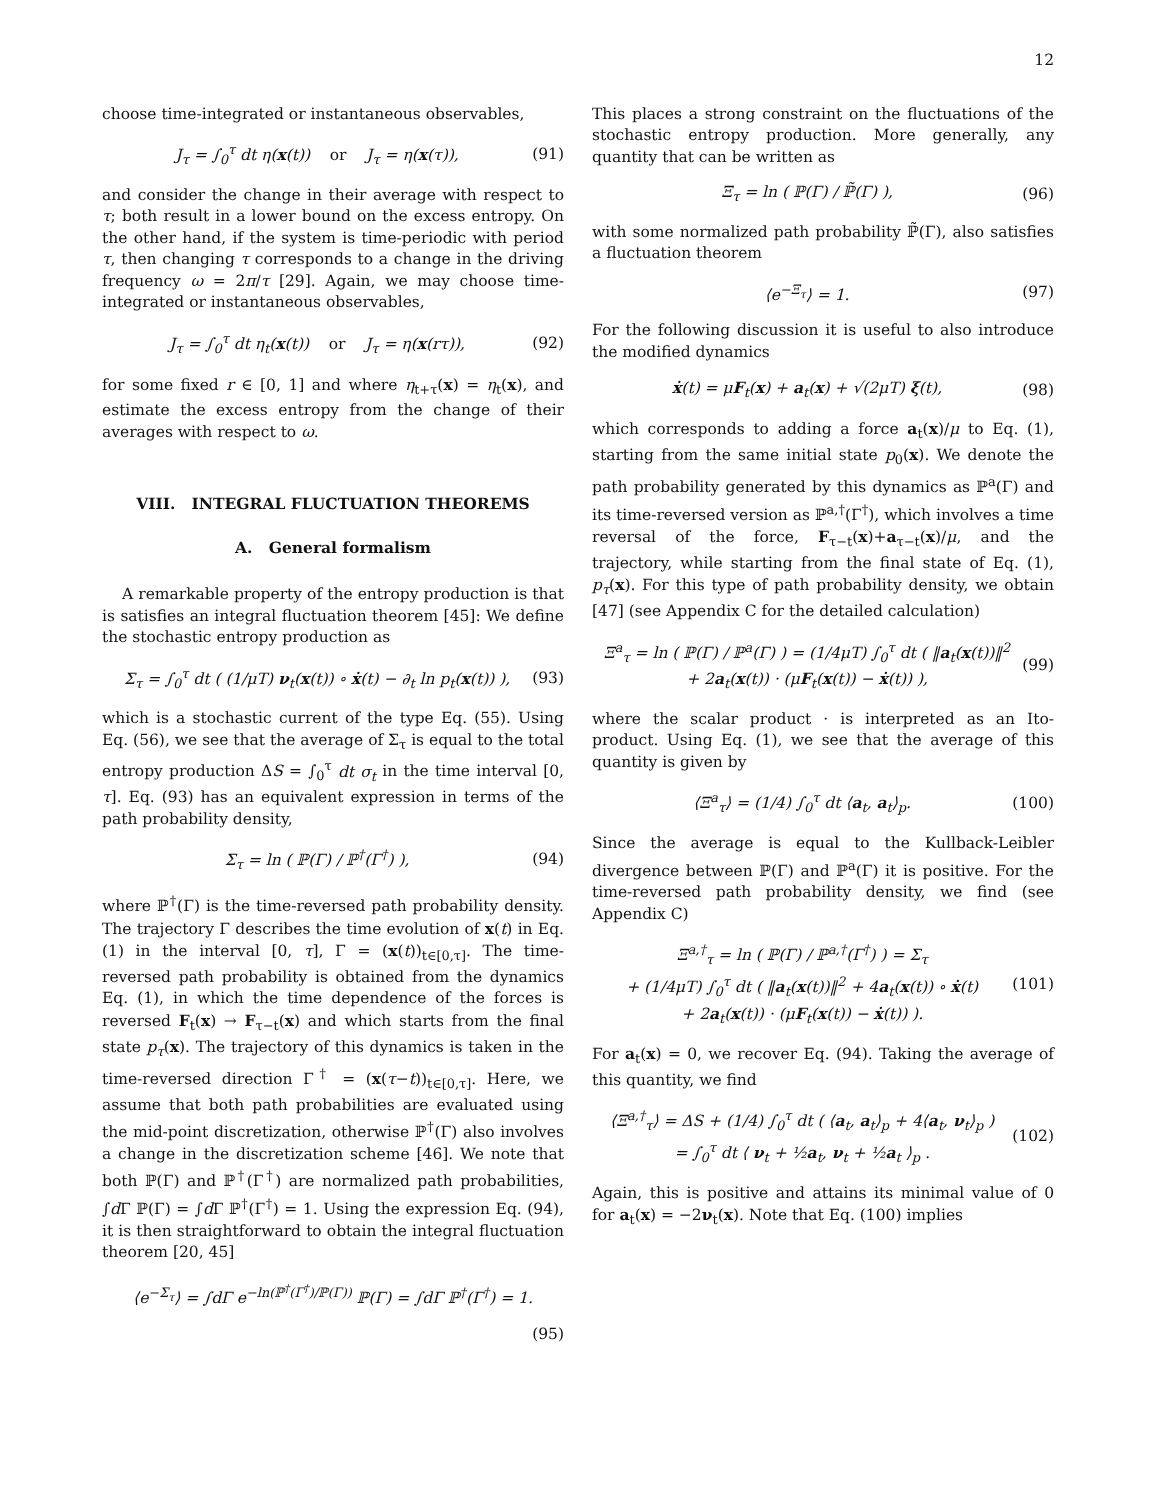12
choose time-integrated or instantaneous observables,
J<sub>τ</sub> = ∫<sub>0</sub><sup>τ</sup> dt η(x(t)) or J<sub>τ</sub> = η(x(τ)), (91)
and consider the change in their average with respect to τ; both result in a lower bound on the excess entropy. On the other hand, if the system is time-periodic with period τ, then changing τ corresponds to a change in the driving frequency ω = 2π/τ [29]. Again, we may choose time-integrated or instantaneous observables,
J<sub>τ</sub> = ∫<sub>0</sub><sup>τ</sup> dt η<sub>t</sub>(x(t)) or J<sub>τ</sub> = η(x(rτ)), (92)
for some fixed r ∈ [0, 1] and where η<sub>t+τ</sub>(x) = η<sub>t</sub>(x), and estimate the excess entropy from the change of their averages with respect to ω.
VIII. INTEGRAL FLUCTUATION THEOREMS
A. General formalism
A remarkable property of the entropy production is that is satisfies an integral fluctuation theorem [45]: We define the stochastic entropy production as
Σ<sub>τ</sub> = ∫<sub>0</sub><sup>τ</sup> dt ( (1/μT) ν<sub>t</sub>(x(t)) ∘ ẋ(t) − ∂<sub>t</sub> ln p<sub>t</sub>(x(t)) ), (93)
which is a stochastic current of the type Eq. (55). Using Eq. (56), we see that the average of Σ<sub>τ</sub> is equal to the total entropy production ΔS = ∫<sub>0</sub><sup>τ</sup> dt σ<sub>t</sub> in the time interval [0, τ]. Eq. (93) has an equivalent expression in terms of the path probability density,
Σ<sub>τ</sub> = ln ( ℙ(Γ) / ℙ<sup>†</sup>(Γ<sup>†</sup>) ), (94)
where ℙ<sup>†</sup>(Γ) is the time-reversed path probability density. The trajectory Γ describes the time evolution of x(t) in Eq. (1) in the interval [0, τ], Γ = (x(t))<sub>t∈[0,τ]</sub>. The time-reversed path probability is obtained from the dynamics Eq. (1), in which the time dependence of the forces is reversed F<sub>t</sub>(x) → F<sub>τ−t</sub>(x) and which starts from the final state p<sub>τ</sub>(x). The trajectory of this dynamics is taken in the time-reversed direction Γ<sup>†</sup> = (x(τ−t))<sub>t∈[0,τ]</sub>. Here, we assume that both path probabilities are evaluated using the mid-point discretization, otherwise ℙ<sup>†</sup>(Γ) also involves a change in the discretization scheme [46]. We note that both ℙ(Γ) and ℙ<sup>†</sup>(Γ<sup>†</sup>) are normalized path probabilities, ∫d Γ ℙ(Γ) = ∫d Γ ℙ<sup>†</sup>(Γ<sup>†</sup>) = 1. Using the expression Eq. (94), it is then straightforward to obtain the integral fluctuation theorem [20, 45]
⟨e<sup>−Σ<sub>τ</sub></sup>⟩ = ∫dΓ e<sup>−ln(ℙ<sup>†</sup>(Γ<sup>†</sup>)/ℙ(Γ))</sup> ℙ(Γ) = ∫dΓ ℙ<sup>†</sup>(Γ<sup>†</sup>) = 1.
(95)
This places a strong constraint on the fluctuations of the stochastic entropy production. More generally, any quantity that can be written as
Ξ<sub>τ</sub> = ln ( ℙ(Γ) / ℙ̃(Γ) ), (96)
with some normalized path probability ℙ̃(Γ), also satisfies a fluctuation theorem
⟨e<sup>−Ξ<sub>τ</sub></sup>⟩ = 1. (97)
For the following discussion it is useful to also introduce the modified dynamics
ẋ(t) = μF<sub>t</sub>(x) + a<sub>t</sub>(x) + √(2μT) ξ(t), (98)
which corresponds to adding a force a<sub>t</sub>(x)/μ to Eq. (1), starting from the same initial state p<sub>0</sub>(x). We denote the path probability generated by this dynamics as ℙ<sup>a</sup>(Γ) and its time-reversed version as ℙ<sup>a,†</sup>(Γ<sup>†</sup>), which involves a time reversal of the force, F<sub>τ−t</sub>(x)+a<sub>τ−t</sub>(x)/μ, and the trajectory, while starting from the final state of Eq. (1), p<sub>τ</sub>(x). For this type of path probability density, we obtain [47] (see Appendix C for the detailed calculation)
Ξ<sup>a</sup><sub>τ</sub> = ln ( ℙ(Γ) / ℙ<sup>a</sup>(Γ) ) = (1/4μT) ∫<sub>0</sub><sup>τ</sup> dt ( ‖a<sub>t</sub>(x(t))‖<sup>2</sup>
+ 2a<sub>t</sub>(x(t)) · (μF<sub>t</sub>(x(t)) − ẋ(t)) ), (99)
where the scalar product · is interpreted as an Ito-product. Using Eq. (1), we see that the average of this quantity is given by
⟨Ξ<sup>a</sup><sub>τ</sub>⟩ = (1/4) ∫<sub>0</sub><sup>τ</sup> dt ⟨a<sub>t</sub>, a<sub>t</sub>⟩<sub>p</sub>. (100)
Since the average is equal to the Kullback-Leibler divergence between ℙ(Γ) and ℙ<sup>a</sup>(Γ) it is positive. For the time-reversed path probability density, we find (see Appendix C)
Ξ<sup>a,†</sup><sub>τ</sub> = ln ( ℙ(Γ) / ℙ<sup>a,†</sup>(Γ<sup>†</sup>) ) = Σ<sub>τ</sub>
+ (1/4μT) ∫<sub>0</sub><sup>τ</sup> dt ( ‖a<sub>t</sub>(x(t))‖<sup>2</sup> + 4a<sub>t</sub>(x(t)) ∘ ẋ(t)
+ 2a<sub>t</sub>(x(t)) · (μF<sub>t</sub>(x(t)) − ẋ(t)) ). (101)
For a<sub>t</sub>(x) = 0, we recover Eq. (94). Taking the average of this quantity, we find
⟨Ξ<sup>a,†</sup><sub>τ</sub>⟩ = ΔS + (1/4) ∫<sub>0</sub><sup>τ</sup> dt ( ⟨a<sub>t</sub>, a<sub>t</sub>⟩<sub>p</sub> + 4⟨a<sub>t</sub>, ν<sub>t</sub>⟩<sub>p</sub> )
= ∫<sub>0</sub><sup>τ</sup> dt ⟨ ν<sub>t</sub> + ½a<sub>t</sub>, ν<sub>t</sub> + ½a<sub>t</sub> ⟩<sub>p</sub> . (102)
Again, this is positive and attains its minimal value of 0 for a<sub>t</sub>(x) = −2ν<sub>t</sub>(x). Note that Eq. (100) implies